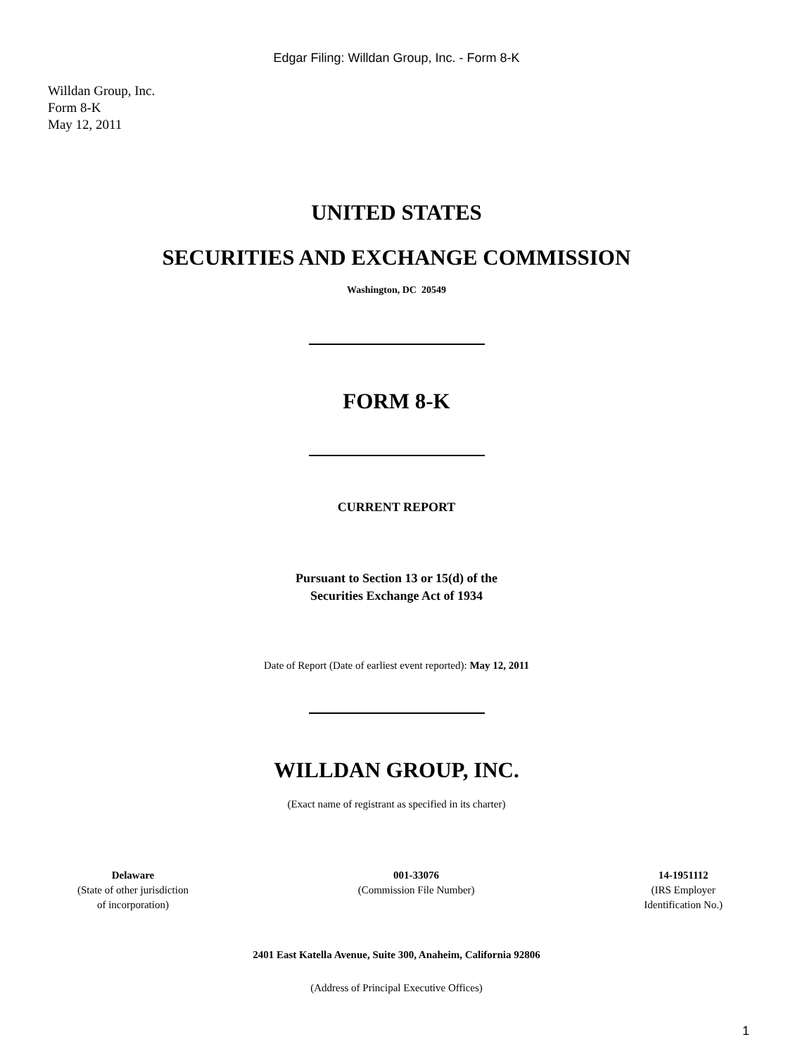Edgar Filing: Willdan Group, Inc. - Form 8-K
Willdan Group, Inc.
Form 8-K
May 12, 2011
UNITED STATES
SECURITIES AND EXCHANGE COMMISSION
Washington, DC 20549
FORM 8-K
CURRENT REPORT
Pursuant to Section 13 or 15(d) of the
Securities Exchange Act of 1934
Date of Report (Date of earliest event reported): May 12, 2011
WILLDAN GROUP, INC.
(Exact name of registrant as specified in its charter)
Delaware
(State of other jurisdiction
of incorporation)
001-33076
(Commission File Number)
14-1951112
(IRS Employer
Identification No.)
2401 East Katella Avenue, Suite 300, Anaheim, California 92806
(Address of Principal Executive Offices)
1